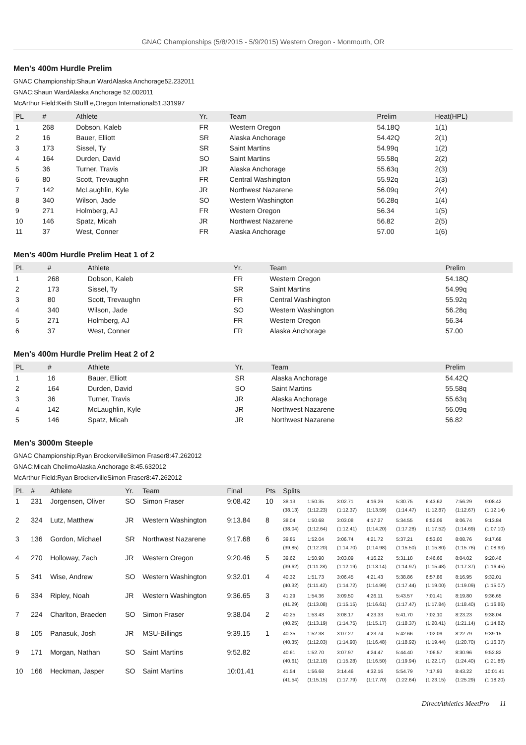GNAC Championships (5/8/2015 - 5/9/2015) Western Oregon - Monmouth, OR
Men's 400m Hurdle Prelim
GNAC Championship:Shaun WardAlaska Anchorage52.232011
GNAC:Shaun WardAlaska Anchorage 52.002011
McArthur Field:Keith Stuffl e,Oregon International51.331997
| PL | # | Athlete | Yr. | Team | Prelim | Heat(HPL) |
| --- | --- | --- | --- | --- | --- | --- |
| 1 | 268 | Dobson, Kaleb | FR | Western Oregon | 54.18Q | 1(1) |
| 2 | 16 | Bauer, Elliott | SR | Alaska Anchorage | 54.42Q | 2(1) |
| 3 | 173 | Sissel, Ty | SR | Saint Martins | 54.99q | 1(2) |
| 4 | 164 | Durden, David | SO | Saint Martins | 55.58q | 2(2) |
| 5 | 36 | Turner, Travis | JR | Alaska Anchorage | 55.63q | 2(3) |
| 6 | 80 | Scott, Trevaughn | FR | Central Washington | 55.92q | 1(3) |
| 7 | 142 | McLaughlin, Kyle | JR | Northwest Nazarene | 56.09q | 2(4) |
| 8 | 340 | Wilson, Jade | SO | Western Washington | 56.28q | 1(4) |
| 9 | 271 | Holmberg, AJ | FR | Western Oregon | 56.34 | 1(5) |
| 10 | 146 | Spatz, Micah | JR | Northwest Nazarene | 56.82 | 2(5) |
| 11 | 37 | West, Conner | FR | Alaska Anchorage | 57.00 | 1(6) |
Men's 400m Hurdle Prelim Heat 1 of 2
| PL | # | Athlete | Yr. | Team | Prelim |
| --- | --- | --- | --- | --- | --- |
| 1 | 268 | Dobson, Kaleb | FR | Western Oregon | 54.18Q |
| 2 | 173 | Sissel, Ty | SR | Saint Martins | 54.99q |
| 3 | 80 | Scott, Trevaughn | FR | Central Washington | 55.92q |
| 4 | 340 | Wilson, Jade | SO | Western Washington | 56.28q |
| 5 | 271 | Holmberg, AJ | FR | Western Oregon | 56.34 |
| 6 | 37 | West, Conner | FR | Alaska Anchorage | 57.00 |
Men's 400m Hurdle Prelim Heat 2 of 2
| PL | # | Athlete | Yr. | Team | Prelim |
| --- | --- | --- | --- | --- | --- |
| 1 | 16 | Bauer, Elliott | SR | Alaska Anchorage | 54.42Q |
| 2 | 164 | Durden, David | SO | Saint Martins | 55.58q |
| 3 | 36 | Turner, Travis | JR | Alaska Anchorage | 55.63q |
| 4 | 142 | McLaughlin, Kyle | JR | Northwest Nazarene | 56.09q |
| 5 | 146 | Spatz, Micah | JR | Northwest Nazarene | 56.82 |
Men's 3000m Steeple
GNAC Championship:Ryan BrockervilleSimon Fraser8:47.262012
GNAC:Micah ChelimoAlaska Anchorage 8:45.632012
McArthur Field:Ryan BrockervilleSimon Fraser8:47.262012
| PL | # | Athlete | Yr. | Team | Final | Pts | Splits | | | | | | | |
| --- | --- | --- | --- | --- | --- | --- | --- | --- | --- | --- | --- | --- | --- | --- |
| 1 | 231 | Jorgensen, Oliver | SO | Simon Fraser | 9:08.42 | 10 | 38.13 (38.13) | 1:50.35 (1:12.23) | 3:02.71 (1:12.37) | 4:16.29 (1:13.59) | 5:30.75 (1:14.47) | 6:43.62 (1:12.87) | 7:56.29 (1:12.67) | 9:08.42 (1:12.14) |
| 2 | 324 | Lutz, Matthew | JR | Western Washington | 9:13.84 | 8 | 38.04 (38.04) | 1:50.68 (1:12.64) | 3:03.08 (1:12.41) | 4:17.27 (1:14.20) | 5:34.55 (1:17.28) | 6:52.06 (1:17.52) | 8:06.74 (1:14.69) | 9:13.84 (1:07.10) |
| 3 | 136 | Gordon, Michael | SR | Northwest Nazarene | 9:17.68 | 6 | 39.85 (39.85) | 1:52.04 (1:12.20) | 3:06.74 (1:14.70) | 4:21.72 (1:14.98) | 5:37.21 (1:15.50) | 6:53.00 (1:15.80) | 8:08.76 (1:15.76) | 9:17.68 (1:08.93) |
| 4 | 270 | Holloway, Zach | JR | Western Oregon | 9:20.46 | 5 | 39.62 (39.62) | 1:50.90 (1:11.28) | 3:03.09 (1:12.19) | 4:16.22 (1:13.14) | 5:31.18 (1:14.97) | 6:46.66 (1:15.48) | 8:04.02 (1:17.37) | 9:20.46 (1:16.45) |
| 5 | 341 | Wise, Andrew | SO | Western Washington | 9:32.01 | 4 | 40.32 (40.32) | 1:51.73 (1:11.42) | 3:06.45 (1:14.72) | 4:21.43 (1:14.99) | 5:38.86 (1:17.44) | 6:57.86 (1:19.00) | 8:16.95 (1:19.09) | 9:32.01 (1:15.07) |
| 6 | 334 | Ripley, Noah | JR | Western Washington | 9:36.65 | 3 | 41.29 (41.29) | 1:54.36 (1:13.08) | 3:09.50 (1:15.15) | 4:26.11 (1:16.61) | 5:43.57 (1:17.47) | 7:01.41 (1:17.84) | 8:19.80 (1:18.40) | 9:36.65 (1:16.86) |
| 7 | 224 | Charlton, Braeden | SO | Simon Fraser | 9:38.04 | 2 | 40.25 (40.25) | 1:53.43 (1:13.19) | 3:08.17 (1:14.75) | 4:23.33 (1:15.17) | 5:41.70 (1:18.37) | 7:02.10 (1:20.41) | 8:23.23 (1:21.14) | 9:38.04 (1:14.82) |
| 8 | 105 | Panasuk, Josh | JR | MSU-Billings | 9:39.15 | 1 | 40.35 (40.35) | 1:52.38 (1:12.03) | 3:07.27 (1:14.90) | 4:23.74 (1:16.48) | 5:42.66 (1:18.92) | 7:02.09 (1:19.44) | 8:22.79 (1:20.70) | 9:39.15 (1:16.37) |
| 9 | 171 | Morgan, Nathan | SO | Saint Martins | 9:52.82 | | 40.61 (40.61) | 1:52.70 (1:12.10) | 3:07.97 (1:15.28) | 4:24.47 (1:16.50) | 5:44.40 (1:19.94) | 7:06.57 (1:22.17) | 8:30.96 (1:24.40) | 9:52.82 (1:21.86) |
| 10 | 166 | Heckman, Jasper | SO | Saint Martins | 10:01.41 | | 41.54 (41.54) | 1:56.68 (1:15.15) | 3:14.46 (1:17.79) | 4:32.16 (1:17.70) | 5:54.79 (1:22.64) | 7:17.93 (1:23.15) | 8:43.22 (1:25.29) | 10:01.41 (1:18.20) |
DirectAthletics MeetPro 11